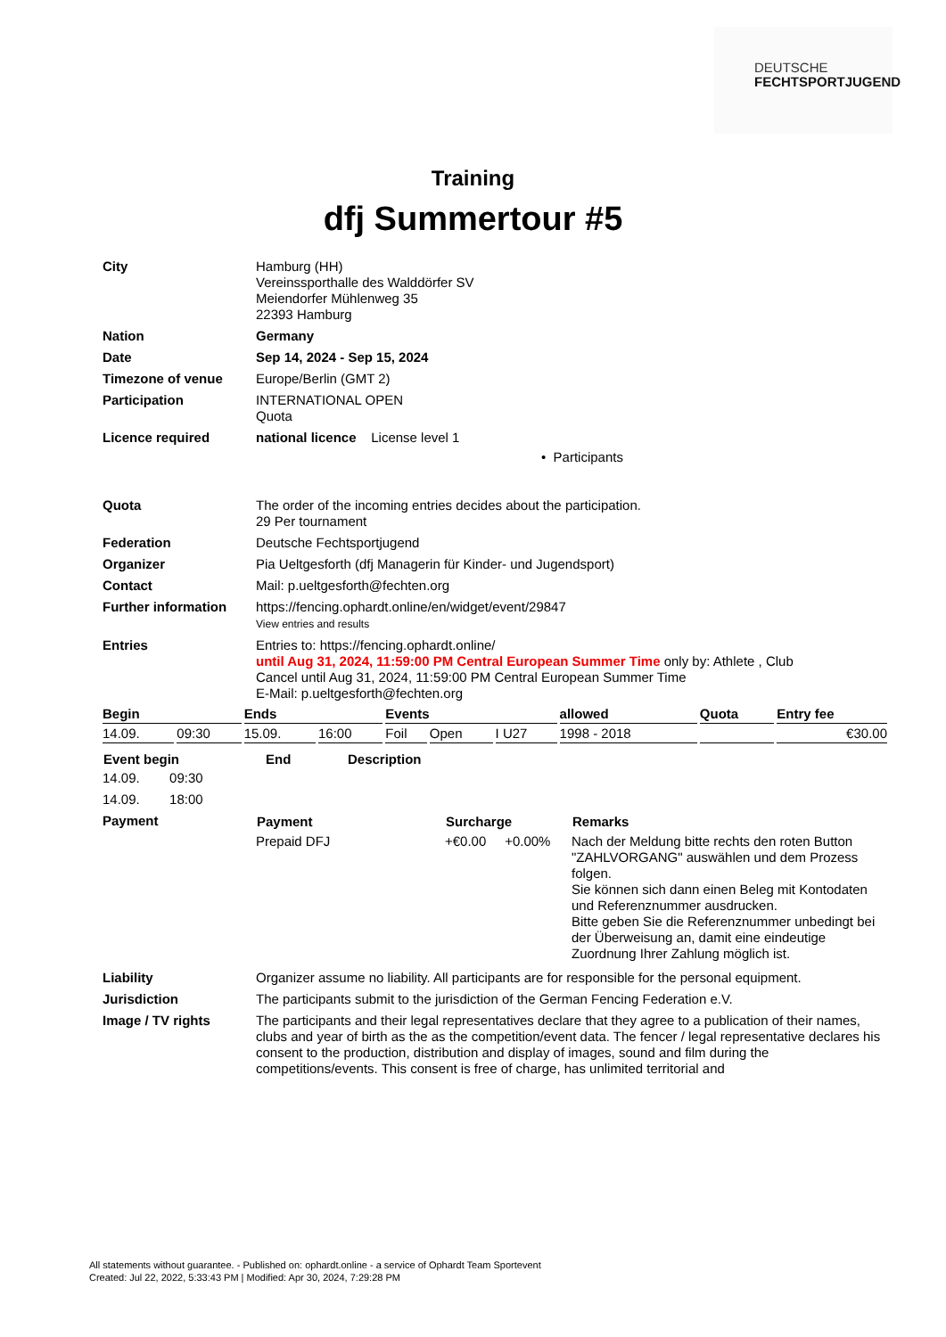DEUTSCHE
FECHTSPORTJUGEND
Training
dfj Summertour #5
| City | Hamburg (HH) Vereinssporthalle des Walddörfer SV Meiendorfer Mühlenweg 35 22393 Hamburg |
| Nation | Germany |
| Date | Sep 14, 2024 - Sep 15, 2024 |
| Timezone of venue | Europe/Berlin (GMT 2) |
| Participation | INTERNATIONAL OPEN Quota |
| Licence required | national licence License level 1 • Participants |
| Quota | The order of the incoming entries decides about the participation. 29 Per tournament |
| Federation | Deutsche Fechtsportjugend |
| Organizer | Pia Ueltgesforth (dfj Managerin für Kinder- und Jugendsport) |
| Contact | Mail: p.ueltgesforth@fechten.org |
| Further information | https://fencing.ophardt.online/en/widget/event/29847 View entries and results |
| Entries | Entries to: https://fencing.ophardt.online/ until Aug 31, 2024, 11:59:00 PM Central European Summer Time only by: Athlete , Club Cancel until Aug 31, 2024, 11:59:00 PM Central European Summer Time E-Mail: p.ueltgesforth@fechten.org |
| Begin | | Ends | | Events | | | allowed | Quota | Entry fee |
| --- | --- | --- | --- | --- | --- | --- | --- | --- | --- |
| 14.09. | 09:30 | 15.09. | 16:00 | Foil | Open | I U27 | 1998 - 2018 | | €30.00 |
| Event begin | End | Description |
| --- | --- | --- |
| 14.09. 09:30 | | |
| 14.09. 18:00 | | |
| Payment | / Payment / Surcharge / Remarks / / --- / --- / --- / / Prepaid DFJ / +€0.00 +0.00% / Nach der Meldung bitte rechts den roten Button "ZAHLVORGANG" auswählen und dem Prozess folgen. Sie können sich dann einen Beleg mit Kontodaten und Referenznummer ausdrucken. Bitte geben Sie die Referenznummer unbedingt bei der Überweisung an, damit eine eindeutige Zuordnung Ihrer Zahlung möglich ist. / |
| Liability | Organizer assume no liability. All participants are for responsible for the personal equipment. |
| Jurisdiction | The participants submit to the jurisdiction of the German Fencing Federation e.V. |
| Image / TV rights | The participants and their legal representatives declare that they agree to a publication of their names, clubs and year of birth as the as the competition/event data. The fencer / legal representative declares his consent to the production, distribution and display of images, sound and film during the competitions/events. This consent is free of charge, has unlimited territorial and |
All statements without guarantee. - Published on: ophardt.online - a service of Ophardt Team Sportevent
Created: Jul 22, 2022, 5:33:43 PM | Modified: Apr 30, 2024, 7:29:28 PM